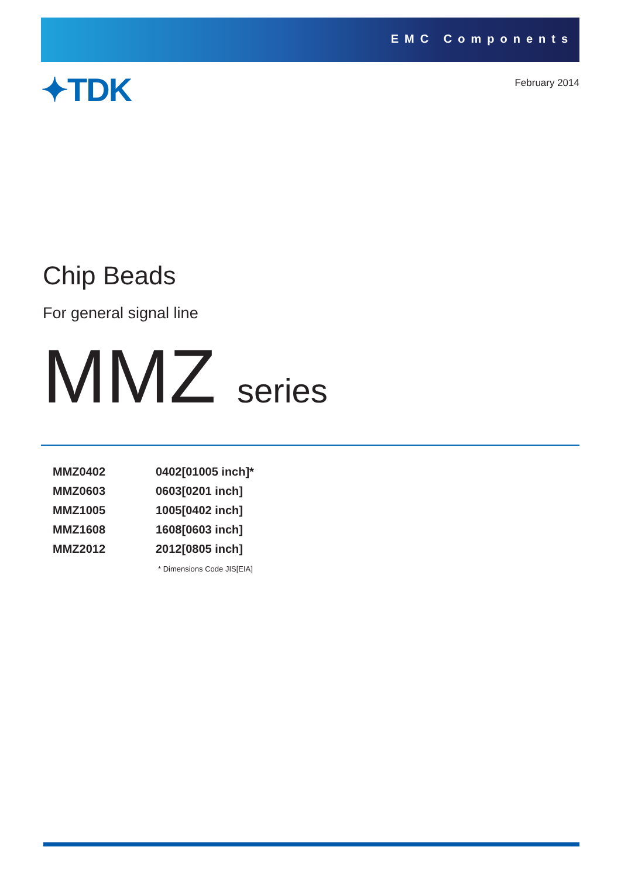EMC Components
✦TDK
February 2014
Chip Beads
For general signal line
MMZ series
| MMZ0402 | 0402[01005 inch]* |
| MMZ0603 | 0603[0201 inch] |
| MMZ1005 | 1005[0402 inch] |
| MMZ1608 | 1608[0603 inch] |
| MMZ2012 | 2012[0805 inch] |
* Dimensions Code JIS[EIA]